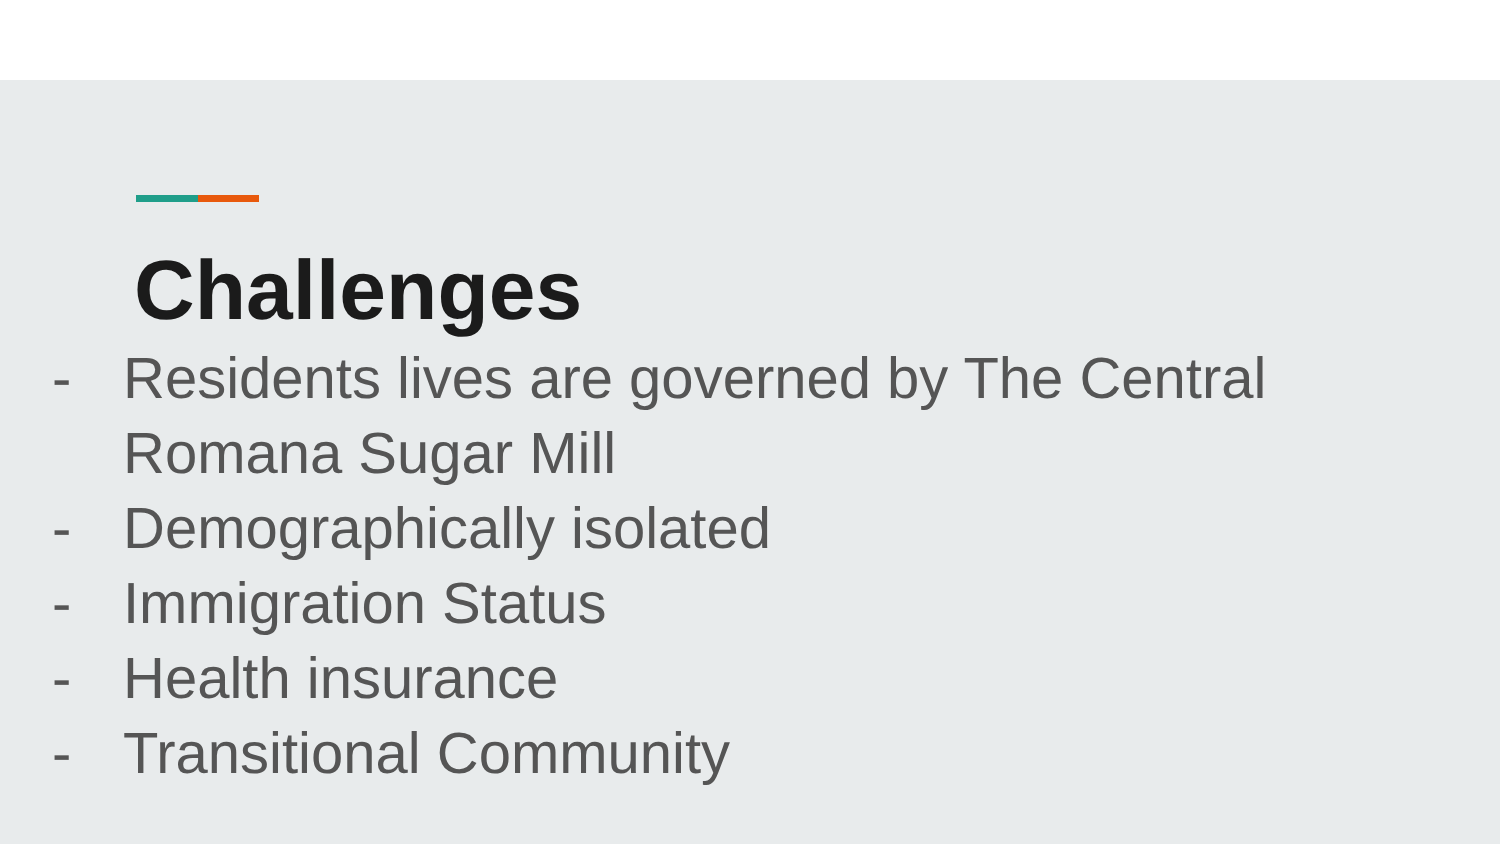Challenges
- Residents lives are governed by The Central Romana Sugar Mill
- Demographically isolated
- Immigration Status
- Health insurance
- Transitional Community